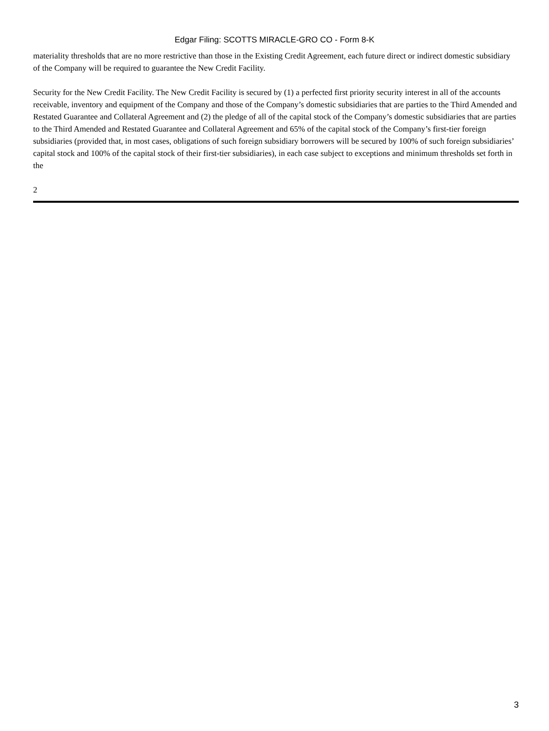Edgar Filing: SCOTTS MIRACLE-GRO CO - Form 8-K
materiality thresholds that are no more restrictive than those in the Existing Credit Agreement, each future direct or indirect domestic subsidiary of the Company will be required to guarantee the New Credit Facility.
Security for the New Credit Facility. The New Credit Facility is secured by (1) a perfected first priority security interest in all of the accounts receivable, inventory and equipment of the Company and those of the Company’s domestic subsidiaries that are parties to the Third Amended and Restated Guarantee and Collateral Agreement and (2) the pledge of all of the capital stock of the Company’s domestic subsidiaries that are parties to the Third Amended and Restated Guarantee and Collateral Agreement and 65% of the capital stock of the Company’s first-tier foreign subsidiaries (provided that, in most cases, obligations of such foreign subsidiary borrowers will be secured by 100% of such foreign subsidiaries’ capital stock and 100% of the capital stock of their first-tier subsidiaries), in each case subject to exceptions and minimum thresholds set forth in the
2
3